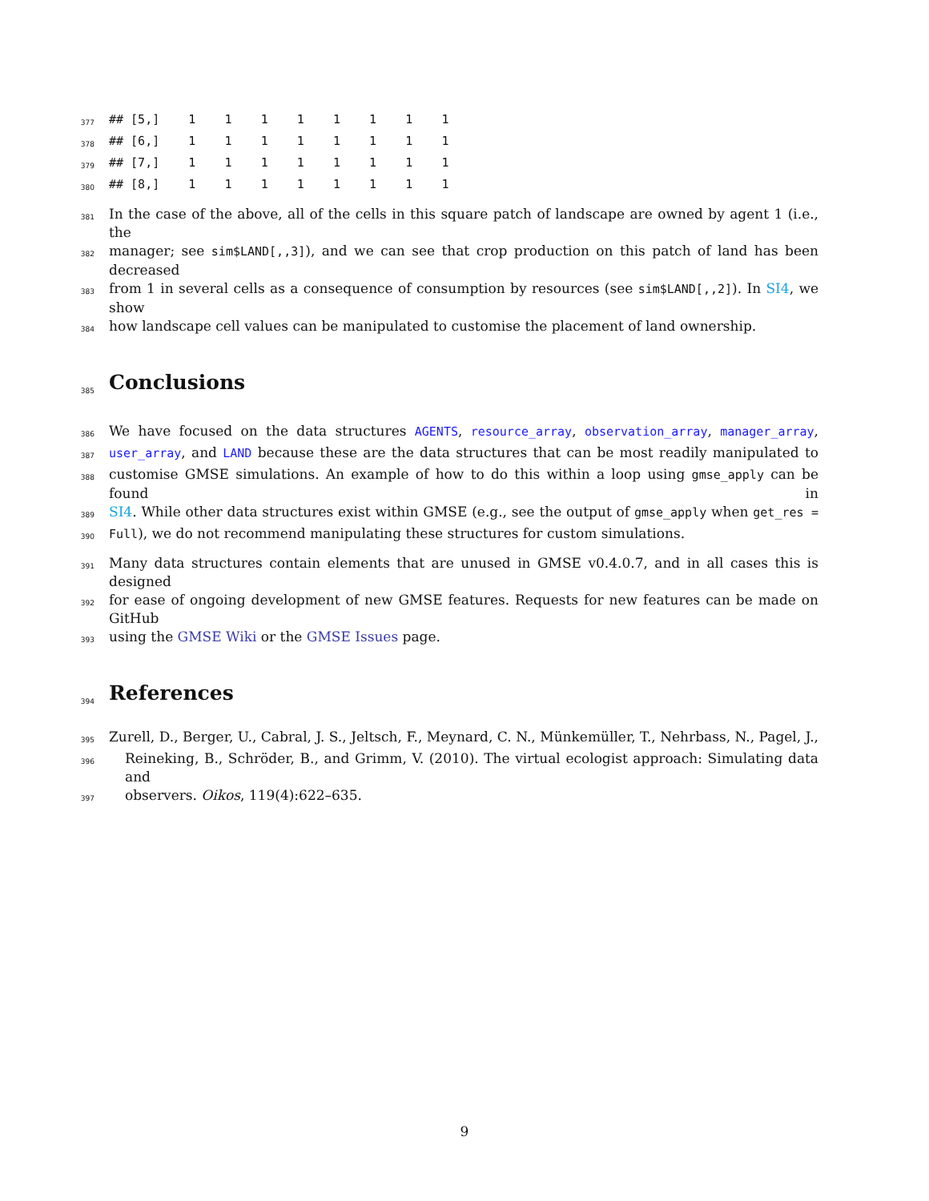377
## [5,]    1    1    1    1    1    1    1    1
378
## [6,]    1    1    1    1    1    1    1    1
379
## [7,]    1    1    1    1    1    1    1    1
380
## [8,]    1    1    1    1    1    1    1    1
381 In the case of the above, all of the cells in this square patch of landscape are owned by agent 1 (i.e., the
382 manager; see sim$LAND[,,3]), and we can see that crop production on this patch of land has been decreased
383 from 1 in several cells as a consequence of consumption by resources (see sim$LAND[,,2]). In SI4, we show
384 how landscape cell values can be manipulated to customise the placement of land ownership.
385
Conclusions
386 We have focused on the data structures AGENTS, resource_array, observation_array, manager_array,
387 user_array, and LAND because these are the data structures that can be most readily manipulated to
388 customise GMSE simulations. An example of how to do this within a loop using gmse_apply can be found in
389 SI4. While other data structures exist within GMSE (e.g., see the output of gmse_apply when get_res =
390 Full), we do not recommend manipulating these structures for custom simulations.
391 Many data structures contain elements that are unused in GMSE v0.4.0.7, and in all cases this is designed
392 for ease of ongoing development of new GMSE features. Requests for new features can be made on GitHub
393 using the GMSE Wiki or the GMSE Issues page.
394
References
395 Zurell, D., Berger, U., Cabral, J. S., Jeltsch, F., Meynard, C. N., Münkemüller, T., Nehrbass, N., Pagel, J.,
396 Reineking, B., Schröder, B., and Grimm, V. (2010). The virtual ecologist approach: Simulating data and
397 observers. Oikos, 119(4):622–635.
9